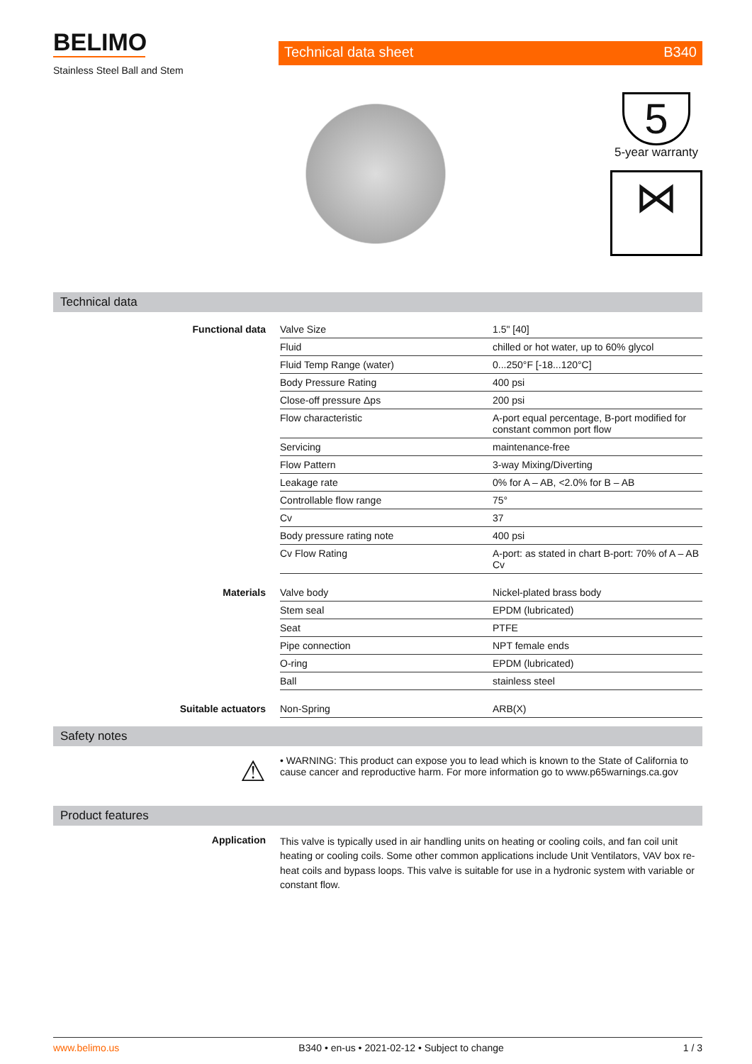BELIMO
Stainless Steel Ball and Stem
Technical data sheet B340
5
5-year warranty
⋈
Technical data
| Functional data | Valve Size | 1.5" [40] |
| | Fluid | chilled or hot water, up to 60% glycol |
| | Fluid Temp Range (water) | 0...250°F [-18...120°C] |
| | Body Pressure Rating | 400 psi |
| | Close-off pressure Δps | 200 psi |
| | Flow characteristic | A-port equal percentage, B-port modified for constant common port flow |
| | Servicing | maintenance-free |
| | Flow Pattern | 3-way Mixing/Diverting |
| | Leakage rate | 0% for A – AB, <2.0% for B – AB |
| | Controllable flow range | 75° |
| | Cv | 37 |
| | Body pressure rating note | 400 psi |
| | Cv Flow Rating | A-port: as stated in chart B-port: 70% of A – AB Cv |
| Materials | Valve body | Nickel-plated brass body |
| | Stem seal | EPDM (lubricated) |
| | Seat | PTFE |
| | Pipe connection | NPT female ends |
| | O-ring | EPDM (lubricated) |
| | Ball | stainless steel |
| Suitable actuators | Non-Spring | ARB(X) |
Safety notes
⚠
• WARNING: This product can expose you to lead which is known to the State of California to cause cancer and reproductive harm. For more information go to www.p65warnings.ca.gov
Product features
Application
This valve is typically used in air handling units on heating or cooling coils, and fan coil unit heating or cooling coils. Some other common applications include Unit Ventilators, VAV box re-heat coils and bypass loops. This valve is suitable for use in a hydronic system with variable or constant flow.
www.belimo.us B340 • en-us • 2021-02-12 • Subject to change 1 / 3